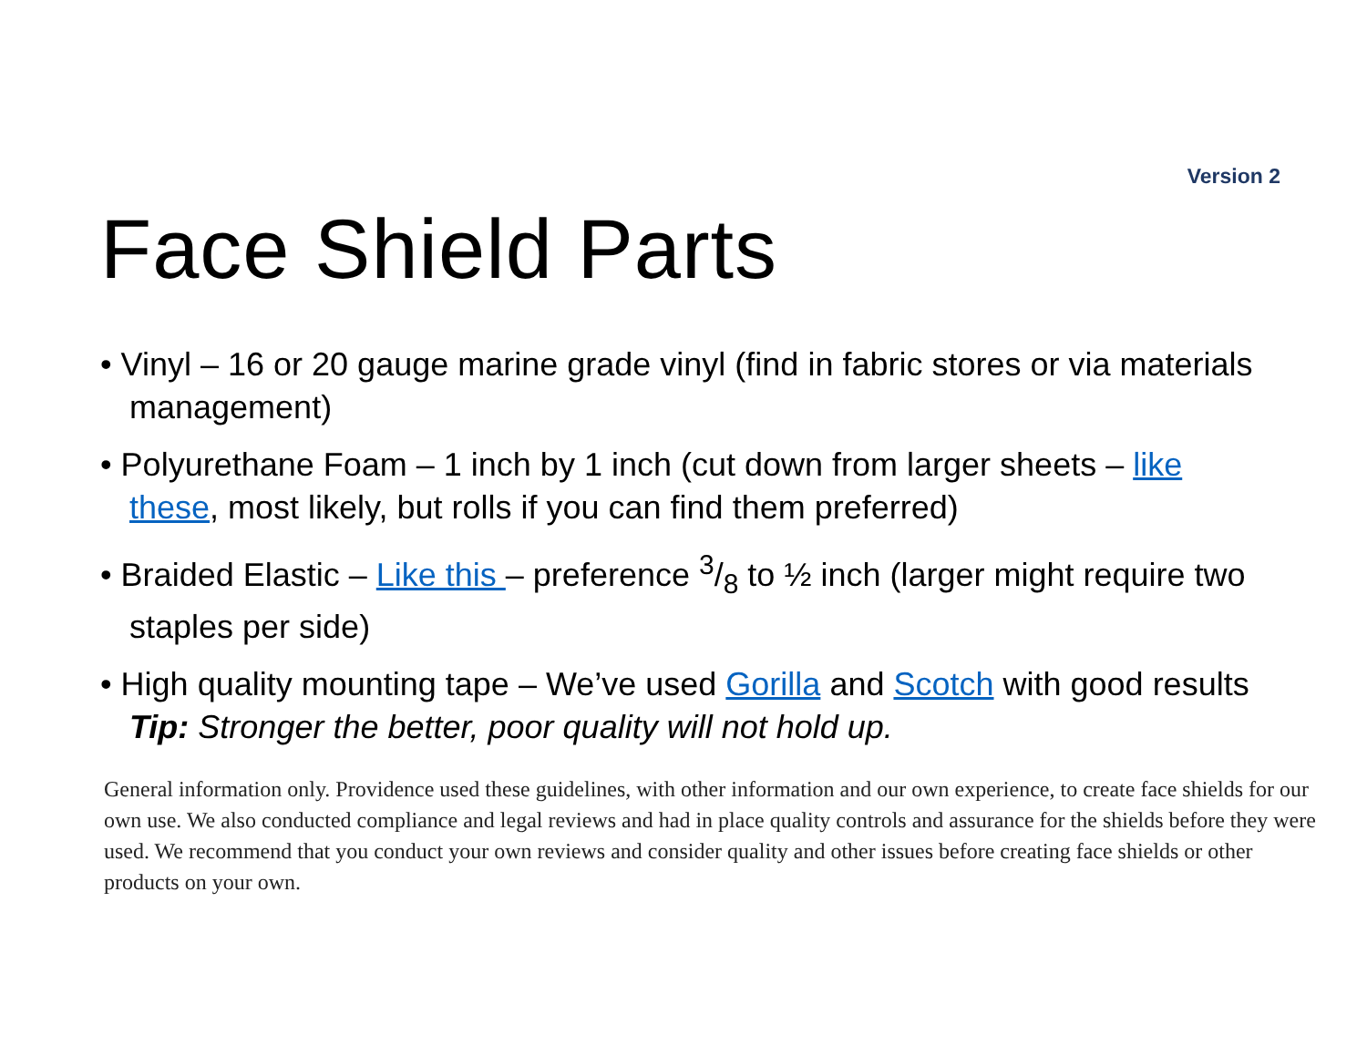Version 2
Face Shield Parts
• Vinyl – 16 or 20 gauge marine grade vinyl (find in fabric stores or via materials management)
• Polyurethane Foam – 1 inch by 1 inch (cut down from larger sheets – like these, most likely, but rolls if you can find them preferred)
• Braided Elastic – Like this – preference 3/8 to ½ inch (larger might require two staples per side)
• High quality mounting tape – We’ve used Gorilla and Scotch with good results Tip: Stronger the better, poor quality will not hold up.
General information only. Providence used these guidelines, with other information and our own experience, to create face shields for our own use. We also conducted compliance and legal reviews and had in place quality controls and assurance for the shields before they were used. We recommend that you conduct your own reviews and consider quality and other issues before creating face shields or other products on your own.